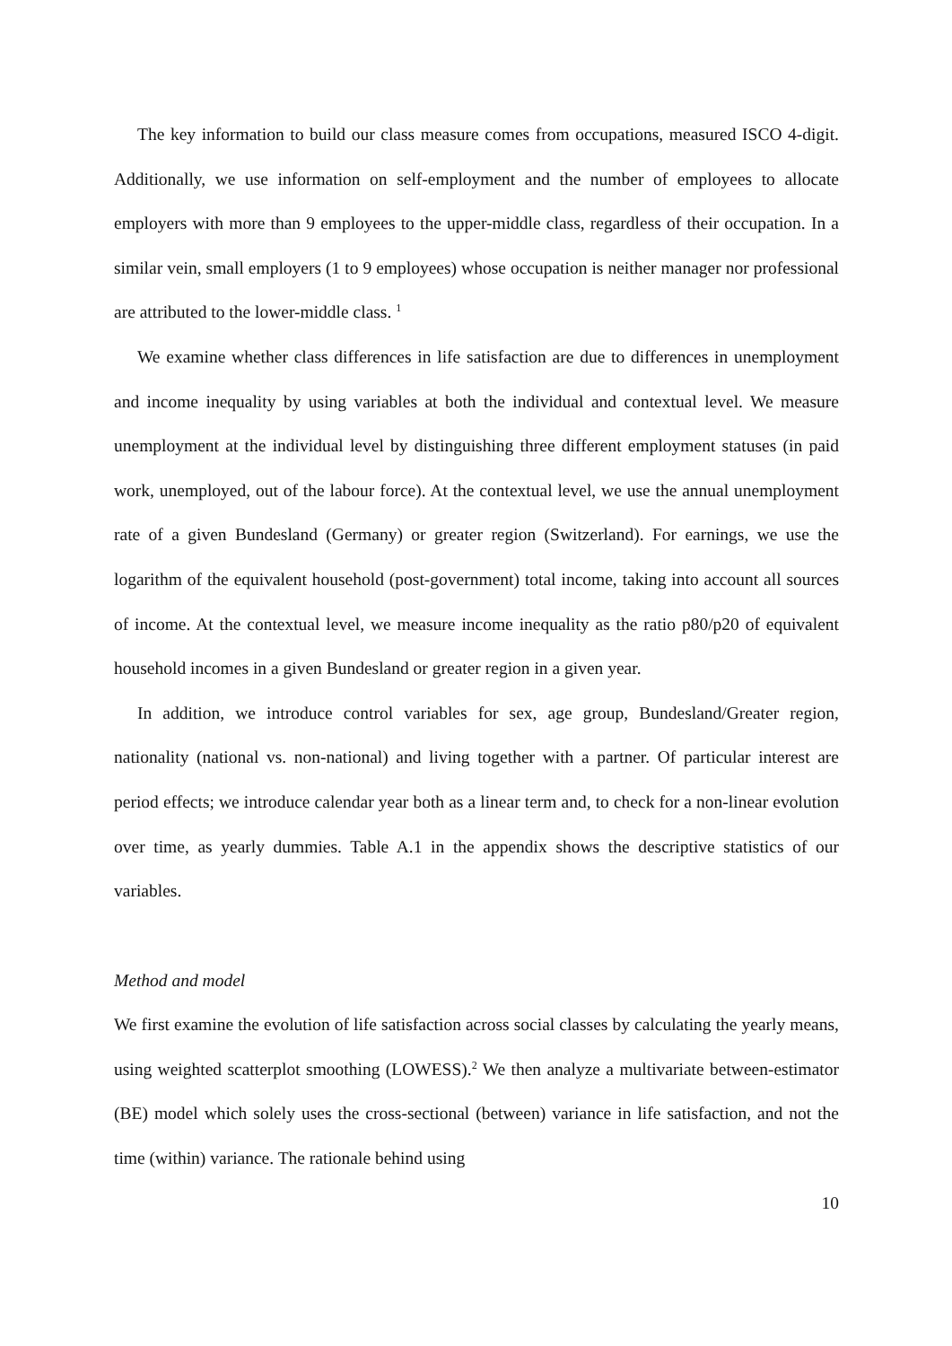The key information to build our class measure comes from occupations, measured ISCO 4-digit. Additionally, we use information on self-employment and the number of employees to allocate employers with more than 9 employees to the upper-middle class, regardless of their occupation. In a similar vein, small employers (1 to 9 employees) whose occupation is neither manager nor professional are attributed to the lower-middle class. <sup>1</sup>
We examine whether class differences in life satisfaction are due to differences in unemployment and income inequality by using variables at both the individual and contextual level. We measure unemployment at the individual level by distinguishing three different employment statuses (in paid work, unemployed, out of the labour force). At the contextual level, we use the annual unemployment rate of a given Bundesland (Germany) or greater region (Switzerland). For earnings, we use the logarithm of the equivalent household (post-government) total income, taking into account all sources of income. At the contextual level, we measure income inequality as the ratio p80/p20 of equivalent household incomes in a given Bundesland or greater region in a given year.
In addition, we introduce control variables for sex, age group, Bundesland/Greater region, nationality (national vs. non-national) and living together with a partner. Of particular interest are period effects; we introduce calendar year both as a linear term and, to check for a non-linear evolution over time, as yearly dummies. Table A.1 in the appendix shows the descriptive statistics of our variables.
Method and model
We first examine the evolution of life satisfaction across social classes by calculating the yearly means, using weighted scatterplot smoothing (LOWESS).<sup>2</sup> We then analyze a multivariate between-estimator (BE) model which solely uses the cross-sectional (between) variance in life satisfaction, and not the time (within) variance. The rationale behind using
10